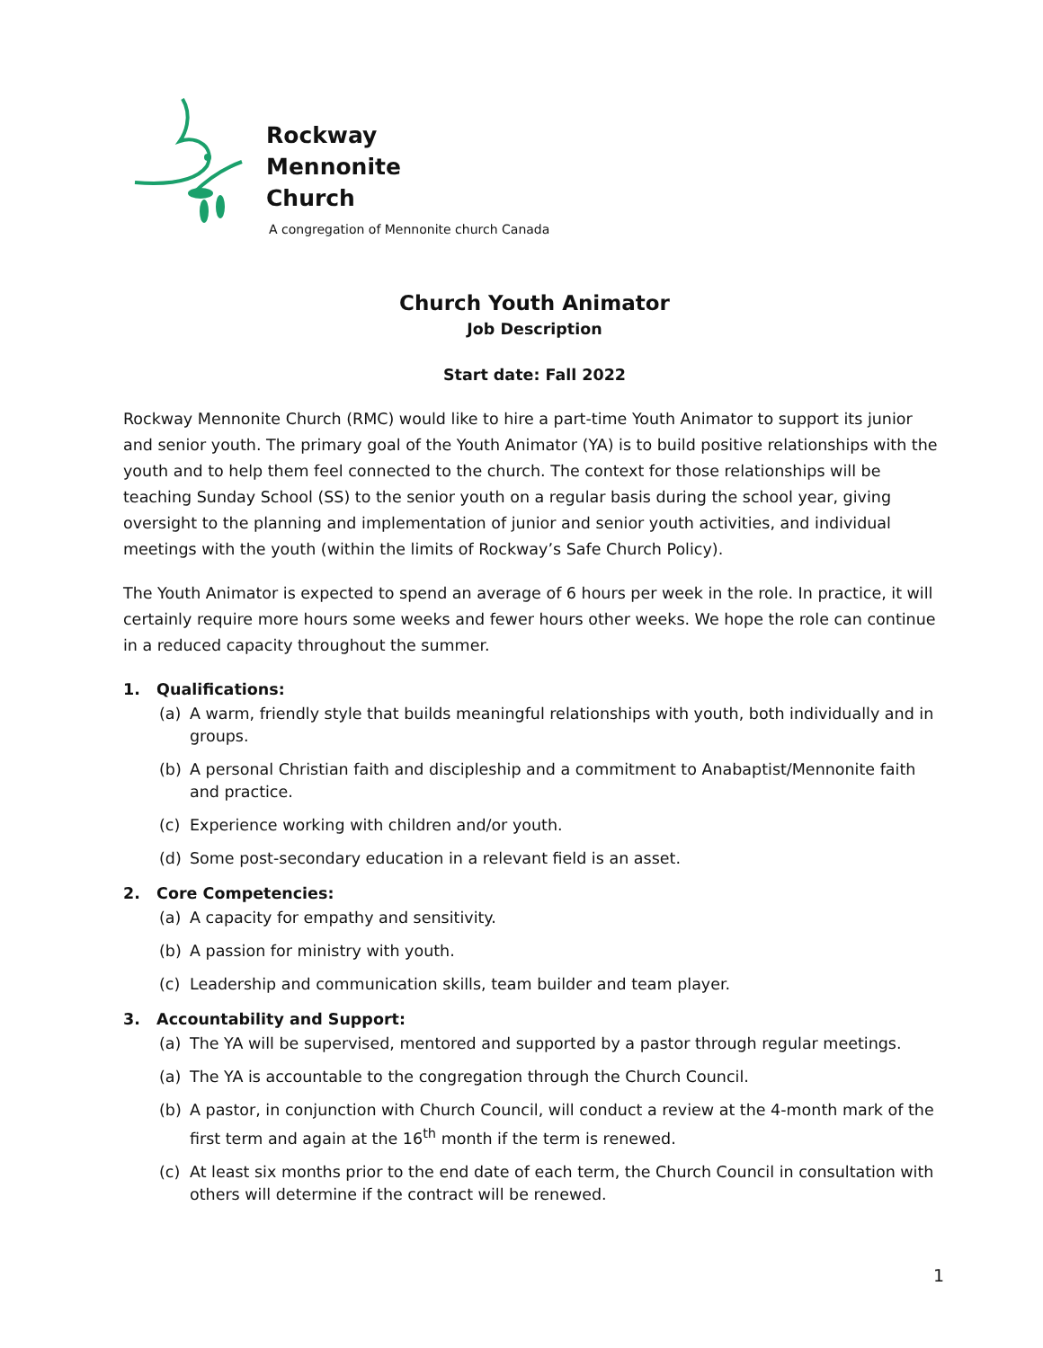Rockway
Mennonite
Church
A congregation of Mennonite church Canada
Church Youth Animator
Job Description
Start date: Fall 2022
Rockway Mennonite Church (RMC) would like to hire a part-time Youth Animator to support its junior and senior youth. The primary goal of the Youth Animator (YA) is to build positive relationships with the youth and to help them feel connected to the church. The context for those relationships will be teaching Sunday School (SS) to the senior youth on a regular basis during the school year, giving oversight to the planning and implementation of junior and senior youth activities, and individual meetings with the youth (within the limits of Rockway’s Safe Church Policy).
The Youth Animator is expected to spend an average of 6 hours per week in the role. In practice, it will certainly require more hours some weeks and fewer hours other weeks. We hope the role can continue in a reduced capacity throughout the summer.
1. Qualifications:
(a) A warm, friendly style that builds meaningful relationships with youth, both individually and in groups.
(b) A personal Christian faith and discipleship and a commitment to Anabaptist/Mennonite faith and practice.
(c) Experience working with children and/or youth.
(d) Some post-secondary education in a relevant field is an asset.
2. Core Competencies:
(a) A capacity for empathy and sensitivity.
(b) A passion for ministry with youth.
(c) Leadership and communication skills, team builder and team player.
3. Accountability and Support:
(a) The YA will be supervised, mentored and supported by a pastor through regular meetings.
(a) The YA is accountable to the congregation through the Church Council.
(b) A pastor, in conjunction with Church Council, will conduct a review at the 4-month mark of the first term and again at the 16<sup>th</sup> month if the term is renewed.
(c) At least six months prior to the end date of each term, the Church Council in consultation with others will determine if the contract will be renewed.
1